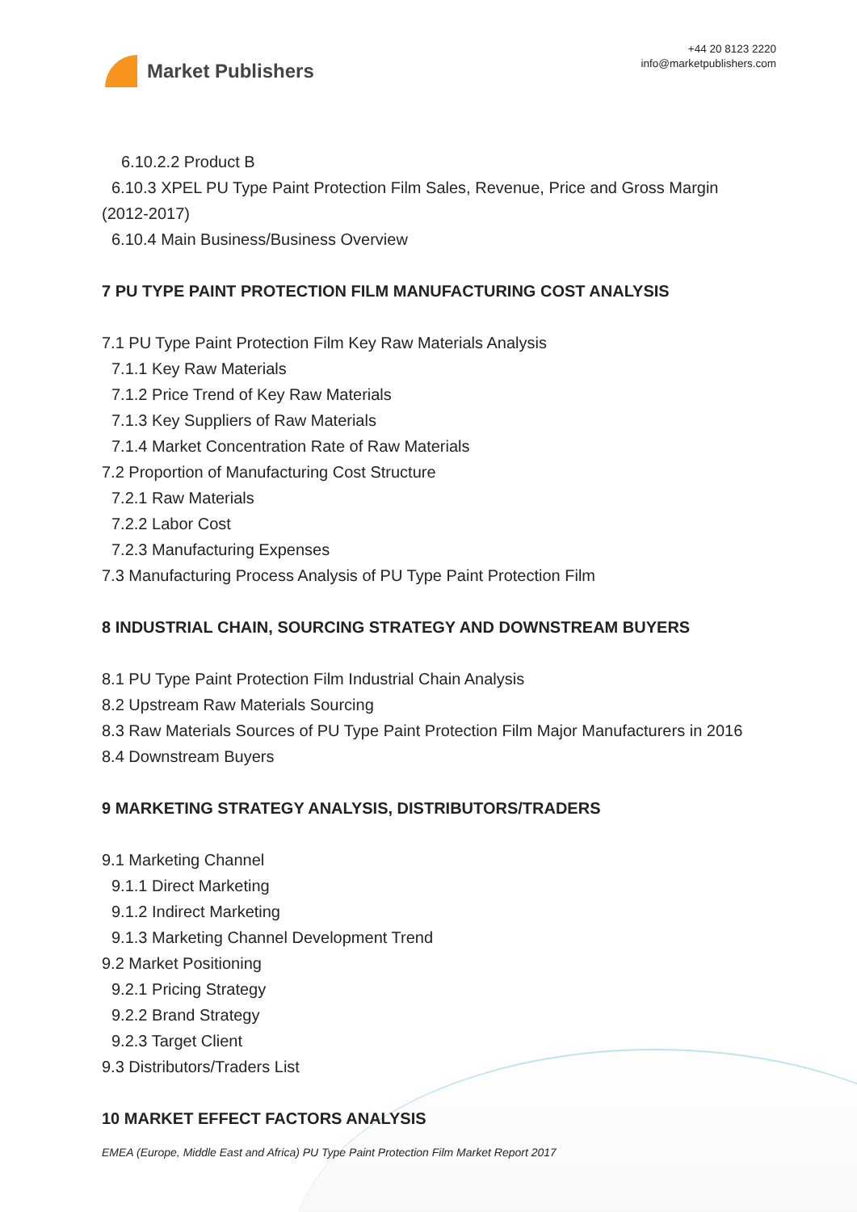Market Publishers
+44 20 8123 2220
info@marketpublishers.com
6.10.2.2 Product B
6.10.3 XPEL PU Type Paint Protection Film Sales, Revenue, Price and Gross Margin
(2012-2017)
6.10.4 Main Business/Business Overview
7 PU TYPE PAINT PROTECTION FILM MANUFACTURING COST ANALYSIS
7.1 PU Type Paint Protection Film Key Raw Materials Analysis
7.1.1 Key Raw Materials
7.1.2 Price Trend of Key Raw Materials
7.1.3 Key Suppliers of Raw Materials
7.1.4 Market Concentration Rate of Raw Materials
7.2 Proportion of Manufacturing Cost Structure
7.2.1 Raw Materials
7.2.2 Labor Cost
7.2.3 Manufacturing Expenses
7.3 Manufacturing Process Analysis of PU Type Paint Protection Film
8 INDUSTRIAL CHAIN, SOURCING STRATEGY AND DOWNSTREAM BUYERS
8.1 PU Type Paint Protection Film Industrial Chain Analysis
8.2 Upstream Raw Materials Sourcing
8.3 Raw Materials Sources of PU Type Paint Protection Film Major Manufacturers in 2016
8.4 Downstream Buyers
9 MARKETING STRATEGY ANALYSIS, DISTRIBUTORS/TRADERS
9.1 Marketing Channel
9.1.1 Direct Marketing
9.1.2 Indirect Marketing
9.1.3 Marketing Channel Development Trend
9.2 Market Positioning
9.2.1 Pricing Strategy
9.2.2 Brand Strategy
9.2.3 Target Client
9.3 Distributors/Traders List
10 MARKET EFFECT FACTORS ANALYSIS
EMEA (Europe, Middle East and Africa) PU Type Paint Protection Film Market Report 2017